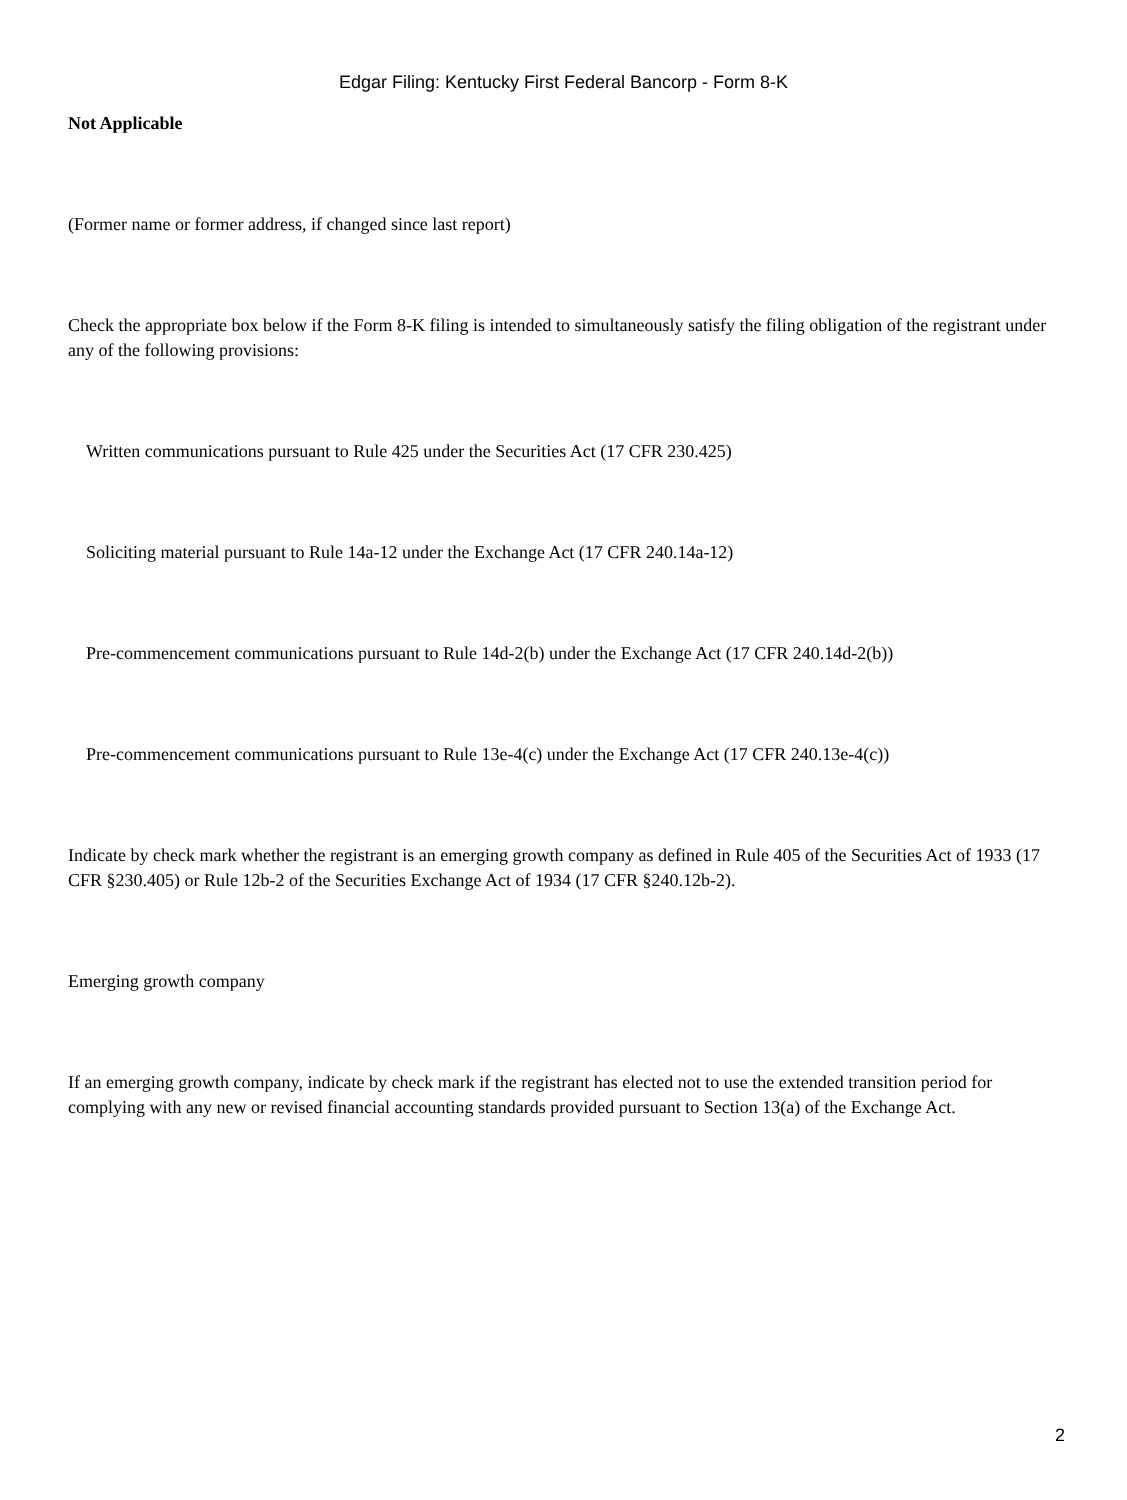Edgar Filing: Kentucky First Federal Bancorp - Form 8-K
Not Applicable
(Former name or former address, if changed since last report)
Check the appropriate box below if the Form 8-K filing is intended to simultaneously satisfy the filing obligation of the registrant under any of the following provisions:
Written communications pursuant to Rule 425 under the Securities Act (17 CFR 230.425)
Soliciting material pursuant to Rule 14a-12 under the Exchange Act (17 CFR 240.14a-12)
Pre-commencement communications pursuant to Rule 14d-2(b) under the Exchange Act (17 CFR 240.14d-2(b))
Pre-commencement communications pursuant to Rule 13e-4(c) under the Exchange Act (17 CFR 240.13e-4(c))
Indicate by check mark whether the registrant is an emerging growth company as defined in Rule 405 of the Securities Act of 1933 (17 CFR §230.405) or Rule 12b-2 of the Securities Exchange Act of 1934 (17 CFR §240.12b-2).
Emerging growth company
If an emerging growth company, indicate by check mark if the registrant has elected not to use the extended transition period for complying with any new or revised financial accounting standards provided pursuant to Section 13(a) of the Exchange Act.
2